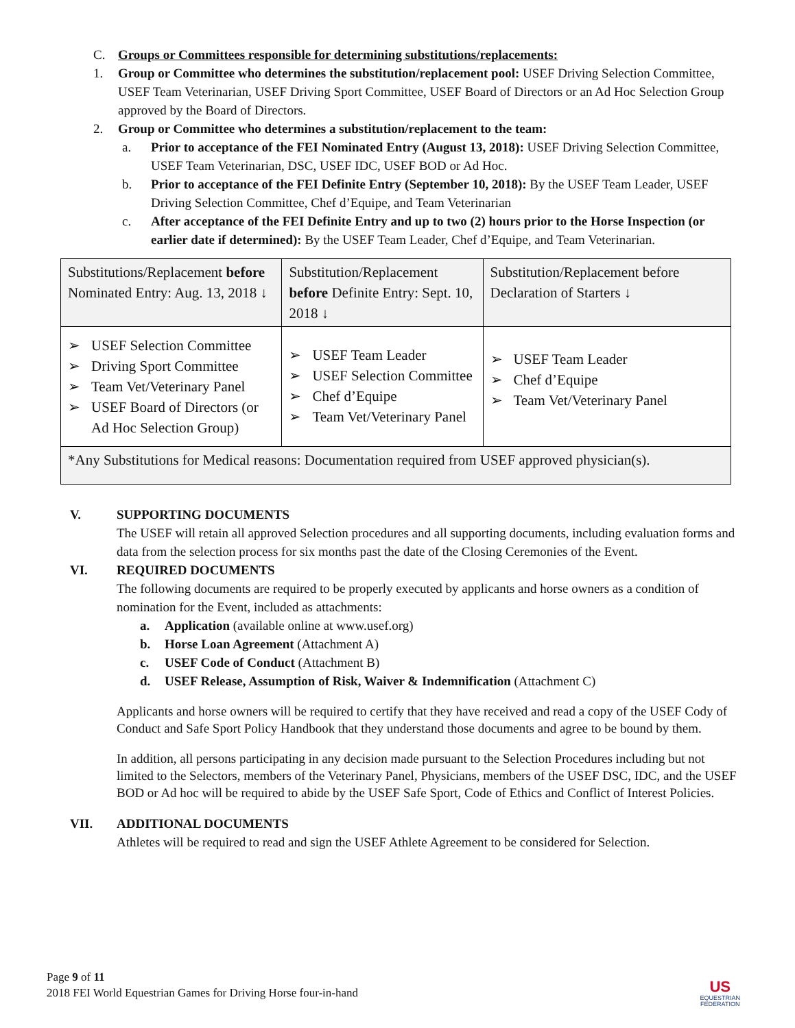C. Groups or Committees responsible for determining substitutions/replacements:
1. Group or Committee who determines the substitution/replacement pool: USEF Driving Selection Committee, USEF Team Veterinarian, USEF Driving Sport Committee, USEF Board of Directors or an Ad Hoc Selection Group approved by the Board of Directors.
2. Group or Committee who determines a substitution/replacement to the team:
a. Prior to acceptance of the FEI Nominated Entry (August 13, 2018): USEF Driving Selection Committee, USEF Team Veterinarian, DSC, USEF IDC, USEF BOD or Ad Hoc.
b. Prior to acceptance of the FEI Definite Entry (September 10, 2018): By the USEF Team Leader, USEF Driving Selection Committee, Chef d’Equipe, and Team Veterinarian
c. After acceptance of the FEI Definite Entry and up to two (2) hours prior to the Horse Inspection (or earlier date if determined): By the USEF Team Leader, Chef d’Equipe, and Team Veterinarian.
| Substitutions/Replacement before Nominated Entry: Aug. 13, 2018 ↓ | Substitution/Replacement before Definite Entry: Sept. 10, 2018 ↓ | Substitution/Replacement before Declaration of Starters ↓ |
| ➢ USEF Selection Committee ➢ Driving Sport Committee ➢ Team Vet/Veterinary Panel ➢ USEF Board of Directors (or Ad Hoc Selection Group) | ➢ USEF Team Leader ➢ USEF Selection Committee ➢ Chef d’Equipe ➢ Team Vet/Veterinary Panel | ➢ USEF Team Leader ➢ Chef d’Equipe ➢ Team Vet/Veterinary Panel |
| *Any Substitutions for Medical reasons: Documentation required from USEF approved physician(s). | | |
V. SUPPORTING DOCUMENTS
The USEF will retain all approved Selection procedures and all supporting documents, including evaluation forms and data from the selection process for six months past the date of the Closing Ceremonies of the Event.
VI. REQUIRED DOCUMENTS
The following documents are required to be properly executed by applicants and horse owners as a condition of nomination for the Event, included as attachments:
a. Application (available online at www.usef.org)
b. Horse Loan Agreement (Attachment A)
c. USEF Code of Conduct (Attachment B)
d. USEF Release, Assumption of Risk, Waiver & Indemnification (Attachment C)
Applicants and horse owners will be required to certify that they have received and read a copy of the USEF Cody of Conduct and Safe Sport Policy Handbook that they understand those documents and agree to be bound by them.
In addition, all persons participating in any decision made pursuant to the Selection Procedures including but not limited to the Selectors, members of the Veterinary Panel, Physicians, members of the USEF DSC, IDC, and the USEF BOD or Ad hoc will be required to abide by the USEF Safe Sport, Code of Ethics and Conflict of Interest Policies.
VII. ADDITIONAL DOCUMENTS
Athletes will be required to read and sign the USEF Athlete Agreement to be considered for Selection.
Page 9 of 11
2018 FEI World Equestrian Games for Driving Horse four-in-hand
US
EQUESTRIAN
FEDERATION